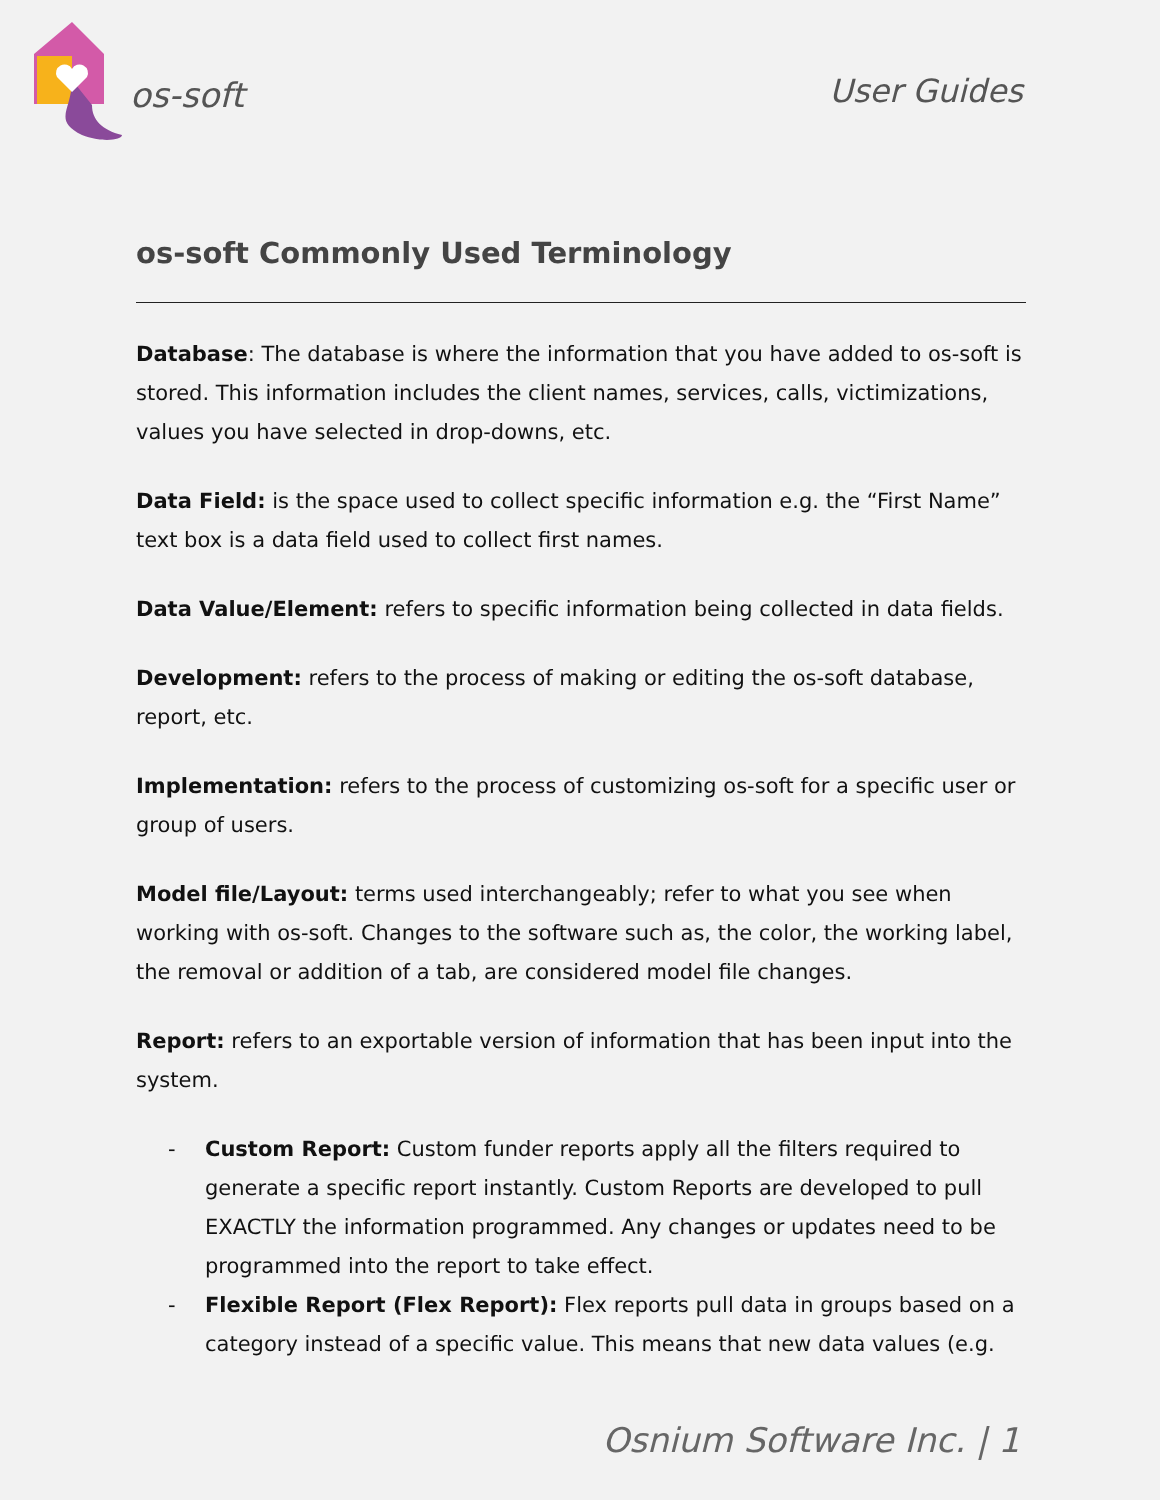os-soft
User Guides
os-soft Commonly Used Terminology
Database: The database is where the information that you have added to os-soft is stored. This information includes the client names, services, calls, victimizations, values you have selected in drop-downs, etc.
Data Field: is the space used to collect specific information e.g. the “First Name” text box is a data field used to collect first names.
Data Value/Element: refers to specific information being collected in data fields.
Development: refers to the process of making or editing the os-soft database, report, etc.
Implementation: refers to the process of customizing os-soft for a specific user or group of users.
Model file/Layout: terms used interchangeably; refer to what you see when working with os-soft. Changes to the software such as, the color, the working label, the removal or addition of a tab, are considered model file changes.
Report: refers to an exportable version of information that has been input into the system.
- Custom Report: Custom funder reports apply all the filters required to generate a specific report instantly. Custom Reports are developed to pull EXACTLY the information programmed. Any changes or updates need to be programmed into the report to take effect.
- Flexible Report (Flex Report): Flex reports pull data in groups based on a category instead of a specific value. This means that new data values (e.g.
Osnium Software Inc. | 1